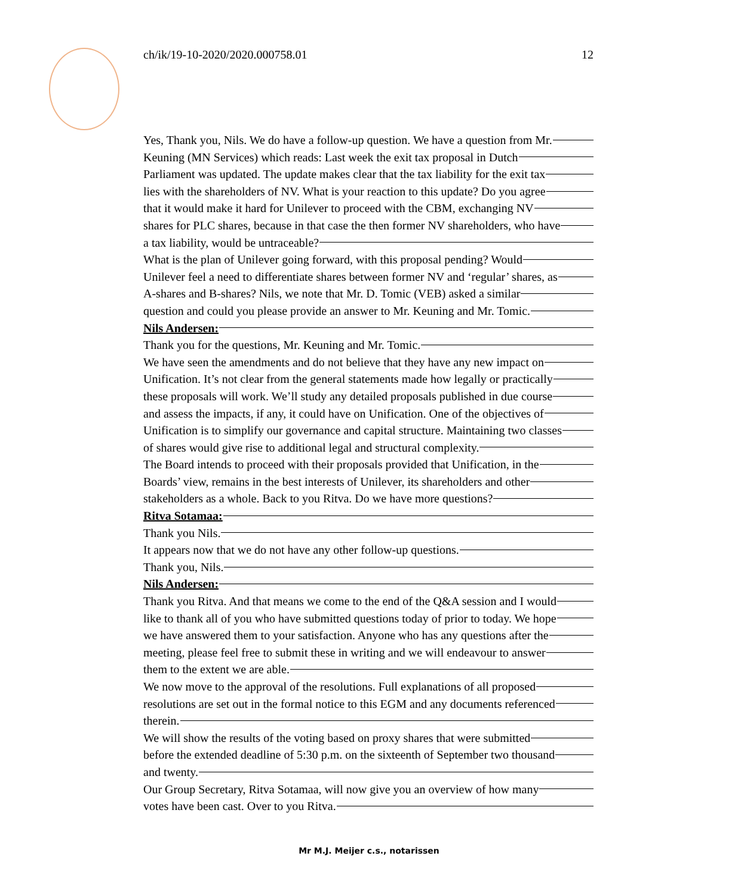ch/ik/19-10-2020/2020.000758.01 12
Yes, Thank you, Nils. We do have a follow-up question. We have a question from Mr.
Keuning (MN Services) which reads: Last week the exit tax proposal in Dutch
Parliament was updated. The update makes clear that the tax liability for the exit tax
lies with the shareholders of NV. What is your reaction to this update? Do you agree
that it would make it hard for Unilever to proceed with the CBM, exchanging NV
shares for PLC shares, because in that case the then former NV shareholders, who have
a tax liability, would be untraceable?
What is the plan of Unilever going forward, with this proposal pending? Would
Unilever feel a need to differentiate shares between former NV and ‘regular’ shares, as
A-shares and B-shares? Nils, we note that Mr. D. Tomic (VEB) asked a similar
question and could you please provide an answer to Mr. Keuning and Mr. Tomic.
Nils Andersen:
Thank you for the questions, Mr. Keuning and Mr. Tomic.
We have seen the amendments and do not believe that they have any new impact on
Unification. It’s not clear from the general statements made how legally or practically
these proposals will work. We’ll study any detailed proposals published in due course
and assess the impacts, if any, it could have on Unification. One of the objectives of
Unification is to simplify our governance and capital structure. Maintaining two classes
of shares would give rise to additional legal and structural complexity.
The Board intends to proceed with their proposals provided that Unification, in the
Boards’ view, remains in the best interests of Unilever, its shareholders and other
stakeholders as a whole. Back to you Ritva. Do we have more questions?
Ritva Sotamaa:
Thank you Nils.
It appears now that we do not have any other follow-up questions.
Thank you, Nils.
Nils Andersen:
Thank you Ritva. And that means we come to the end of the Q&A session and I would
like to thank all of you who have submitted questions today of prior to today. We hope
we have answered them to your satisfaction. Anyone who has any questions after the
meeting, please feel free to submit these in writing and we will endeavour to answer
them to the extent we are able.
We now move to the approval of the resolutions. Full explanations of all proposed
resolutions are set out in the formal notice to this EGM and any documents referenced
therein.
We will show the results of the voting based on proxy shares that were submitted
before the extended deadline of 5:30 p.m. on the sixteenth of September two thousand
and twenty.
Our Group Secretary, Ritva Sotamaa, will now give you an overview of how many
votes have been cast. Over to you Ritva.
Mr M.J. Meijer c.s., notarissen